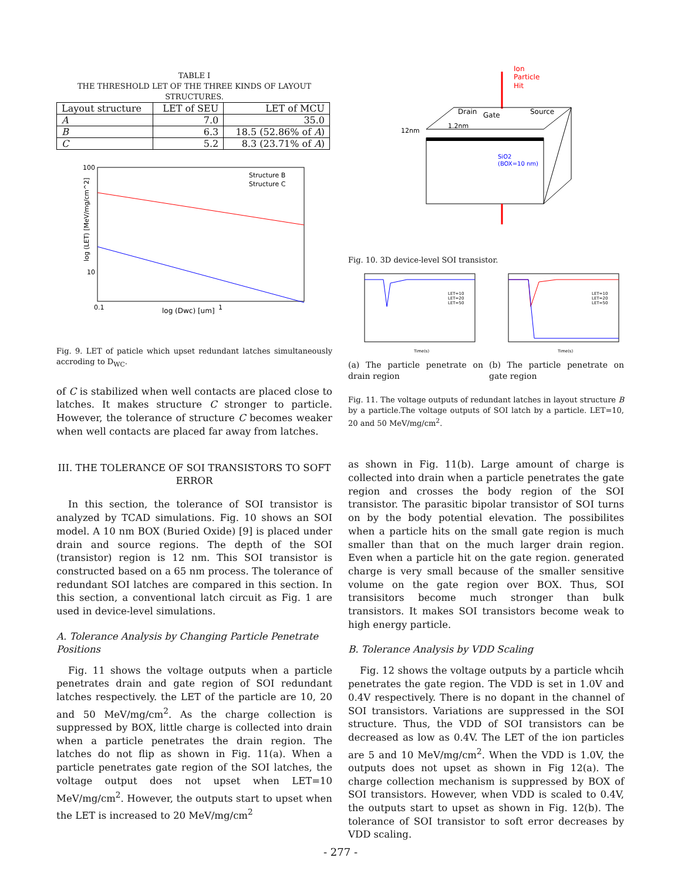TABLE I
THE THRESHOLD LET OF THE THREE KINDS OF LAYOUT STRUCTURES.
| Layout structure | LET of SEU | LET of MCU |
| A | 7.0 | 35.0 |
| B | 6.3 | 18.5 (52.86% of A ) |
| C | 5.2 | 8.3 (23.71% of A ) |
100
10
0.1
1
log (Dwc) [um]
log (LET) [MeV/mg/cm^2]
Structure B
Structure C
Fig. 9. LET of paticle which upset redundant latches simultaneously accroding to D<sub>WC</sub>.
of C is stabilized when well contacts are placed close to latches. It makes structure C stronger to particle. However, the tolerance of structure C becomes weaker when well contacts are placed far away from latches.
III. THE TOLERANCE OF SOI TRANSISTORS TO SOFT ERROR
In this section, the tolerance of SOI transistor is analyzed by TCAD simulations. Fig. 10 shows an SOI model. A 10 nm BOX (Buried Oxide) [9] is placed under drain and source regions. The depth of the SOI (transistor) region is 12 nm. This SOI transistor is constructed based on a 65 nm process. The tolerance of redundant SOI latches are compared in this section. In this section, a conventional latch circuit as Fig. 1 are used in device-level simulations.
A. Tolerance Analysis by Changing Particle Penetrate Positions
Fig. 11 shows the voltage outputs when a particle penetrates drain and gate region of SOI redundant latches respectively. the LET of the particle are 10, 20 and 50 MeV/mg/cm<sup>2</sup>. As the charge collection is suppressed by BOX, little charge is collected into drain when a particle penetrates the drain region. The latches do not flip as shown in Fig. 11(a). When a particle penetrates gate region of the SOI latches, the voltage output does not upset when LET=10 MeV/mg/cm<sup>2</sup>. However, the outputs start to upset when the LET is increased to 20 MeV/mg/cm<sup>2</sup>
Ion
Particle
Hit
Drain
Gate
Source
1.2nm
12nm
SiO2
(BOX=10 nm)
Fig. 10. 3D device-level SOI transistor.
Time(s)
LET=10
LET=20
LET=50
Time(s)
LET=10
LET=20
LET=50
(a) The particle penetrate on drain region
(b) The particle penetrate on gate region
Fig. 11. The voltage outputs of redundant latches in layout structure B by a particle.The voltage outputs of SOI latch by a particle. LET=10, 20 and 50 MeV/mg/cm<sup>2</sup>.
as shown in Fig. 11(b). Large amount of charge is collected into drain when a particle penetrates the gate region and crosses the body region of the SOI transistor. The parasitic bipolar transistor of SOI turns on by the body potential elevation. The possibilites when a particle hits on the small gate region is much smaller than that on the much larger drain region. Even when a particle hit on the gate region. generated charge is very small because of the smaller sensitive volume on the gate region over BOX. Thus, SOI transisitors become much stronger than bulk transistors. It makes SOI transistors become weak to high energy particle.
B. Tolerance Analysis by VDD Scaling
Fig. 12 shows the voltage outputs by a particle whcih penetrates the gate region. The VDD is set in 1.0V and 0.4V respectively. There is no dopant in the channel of SOI transistors. Variations are suppressed in the SOI structure. Thus, the VDD of SOI transistors can be decreased as low as 0.4V. The LET of the ion particles are 5 and 10 MeV/mg/cm<sup>2</sup>. When the VDD is 1.0V, the outputs does not upset as shown in Fig 12(a). The charge collection mechanism is suppressed by BOX of SOI transistors. However, when VDD is scaled to 0.4V, the outputs start to upset as shown in Fig. 12(b). The tolerance of SOI transistor to soft error decreases by VDD scaling.
- 277 -